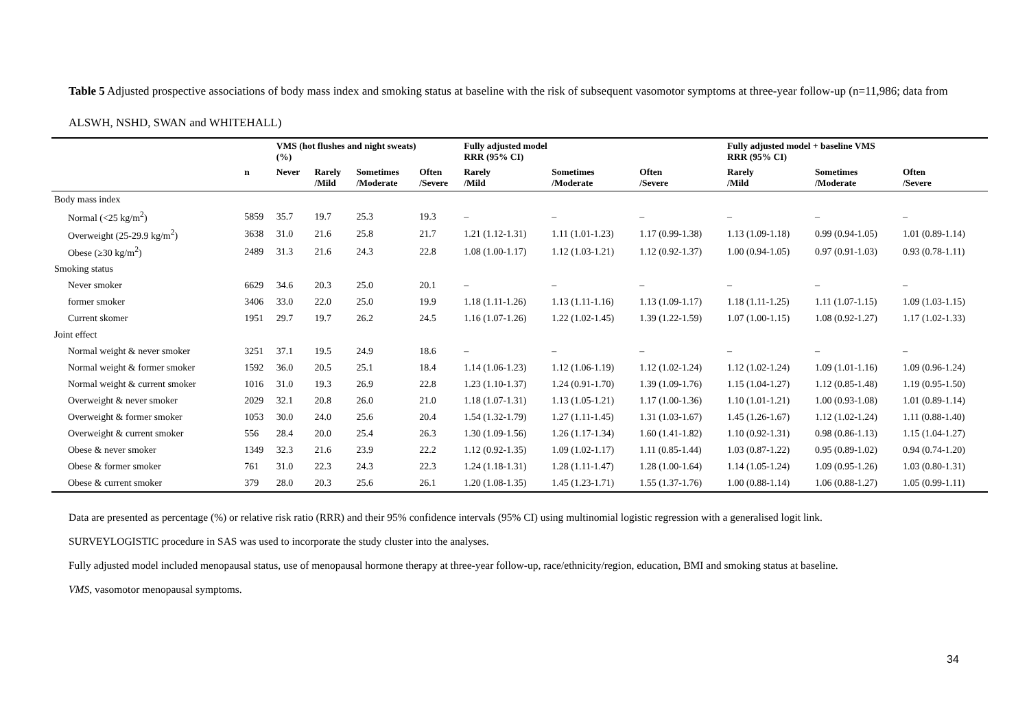Table 5 Adjusted prospective associations of body mass index and smoking status at baseline with the risk of subsequent vasomotor symptoms at three-year follow-up (n=11,986; data from ALSWH, NSHD, SWAN and WHITEHALL)
| | | VMS (hot flushes and night sweats) (%) | | | | Fully adjusted model RRR (95% CI) | | | Fully adjusted model + baseline VMS RRR (95% CI) | | |
| --- | --- | --- | --- | --- | --- | --- | --- | --- | --- | --- | --- |
| | n | Never | Rarely /Mild | Sometimes /Moderate | Often /Severe | Rarely /Mild | Sometimes /Moderate | Often /Severe | Rarely /Mild | Sometimes /Moderate | Often /Severe |
| Body mass index | | | | | | | | | | | |
| Normal (<25 kg/m<sup>2</sup>) | 5859 | 35.7 | 19.7 | 25.3 | 19.3 | – | – | – | – | – | – |
| Overweight (25-29.9 kg/m<sup>2</sup>) | 3638 | 31.0 | 21.6 | 25.8 | 21.7 | 1.21 (1.12-1.31) | 1.11 (1.01-1.23) | 1.17 (0.99-1.38) | 1.13 (1.09-1.18) | 0.99 (0.94-1.05) | 1.01 (0.89-1.14) |
| Obese (≥30 kg/m<sup>2</sup>) | 2489 | 31.3 | 21.6 | 24.3 | 22.8 | 1.08 (1.00-1.17) | 1.12 (1.03-1.21) | 1.12 (0.92-1.37) | 1.00 (0.94-1.05) | 0.97 (0.91-1.03) | 0.93 (0.78-1.11) |
| Smoking status | | | | | | | | | | | |
| Never smoker | 6629 | 34.6 | 20.3 | 25.0 | 20.1 | – | – | – | – | – | – |
| former smoker | 3406 | 33.0 | 22.0 | 25.0 | 19.9 | 1.18 (1.11-1.26) | 1.13 (1.11-1.16) | 1.13 (1.09-1.17) | 1.18 (1.11-1.25) | 1.11 (1.07-1.15) | 1.09 (1.03-1.15) |
| Current skomer | 1951 | 29.7 | 19.7 | 26.2 | 24.5 | 1.16 (1.07-1.26) | 1.22 (1.02-1.45) | 1.39 (1.22-1.59) | 1.07 (1.00-1.15) | 1.08 (0.92-1.27) | 1.17 (1.02-1.33) |
| Joint effect | | | | | | | | | | | |
| Normal weight & never smoker | 3251 | 37.1 | 19.5 | 24.9 | 18.6 | – | – | – | – | – | – |
| Normal weight & former smoker | 1592 | 36.0 | 20.5 | 25.1 | 18.4 | 1.14 (1.06-1.23) | 1.12 (1.06-1.19) | 1.12 (1.02-1.24) | 1.12 (1.02-1.24) | 1.09 (1.01-1.16) | 1.09 (0.96-1.24) |
| Normal weight & current smoker | 1016 | 31.0 | 19.3 | 26.9 | 22.8 | 1.23 (1.10-1.37) | 1.24 (0.91-1.70) | 1.39 (1.09-1.76) | 1.15 (1.04-1.27) | 1.12 (0.85-1.48) | 1.19 (0.95-1.50) |
| Overweight & never smoker | 2029 | 32.1 | 20.8 | 26.0 | 21.0 | 1.18 (1.07-1.31) | 1.13 (1.05-1.21) | 1.17 (1.00-1.36) | 1.10 (1.01-1.21) | 1.00 (0.93-1.08) | 1.01 (0.89-1.14) |
| Overweight & former smoker | 1053 | 30.0 | 24.0 | 25.6 | 20.4 | 1.54 (1.32-1.79) | 1.27 (1.11-1.45) | 1.31 (1.03-1.67) | 1.45 (1.26-1.67) | 1.12 (1.02-1.24) | 1.11 (0.88-1.40) |
| Overweight & current smoker | 556 | 28.4 | 20.0 | 25.4 | 26.3 | 1.30 (1.09-1.56) | 1.26 (1.17-1.34) | 1.60 (1.41-1.82) | 1.10 (0.92-1.31) | 0.98 (0.86-1.13) | 1.15 (1.04-1.27) |
| Obese & never smoker | 1349 | 32.3 | 21.6 | 23.9 | 22.2 | 1.12 (0.92-1.35) | 1.09 (1.02-1.17) | 1.11 (0.85-1.44) | 1.03 (0.87-1.22) | 0.95 (0.89-1.02) | 0.94 (0.74-1.20) |
| Obese & former smoker | 761 | 31.0 | 22.3 | 24.3 | 22.3 | 1.24 (1.18-1.31) | 1.28 (1.11-1.47) | 1.28 (1.00-1.64) | 1.14 (1.05-1.24) | 1.09 (0.95-1.26) | 1.03 (0.80-1.31) |
| Obese & current smoker | 379 | 28.0 | 20.3 | 25.6 | 26.1 | 1.20 (1.08-1.35) | 1.45 (1.23-1.71) | 1.55 (1.37-1.76) | 1.00 (0.88-1.14) | 1.06 (0.88-1.27) | 1.05 (0.99-1.11) |
Data are presented as percentage (%) or relative risk ratio (RRR) and their 95% confidence intervals (95% CI) using multinomial logistic regression with a generalised logit link.
SURVEYLOGISTIC procedure in SAS was used to incorporate the study cluster into the analyses.
Fully adjusted model included menopausal status, use of menopausal hormone therapy at three-year follow-up, race/ethnicity/region, education, BMI and smoking status at baseline.
VMS, vasomotor menopausal symptoms.
34